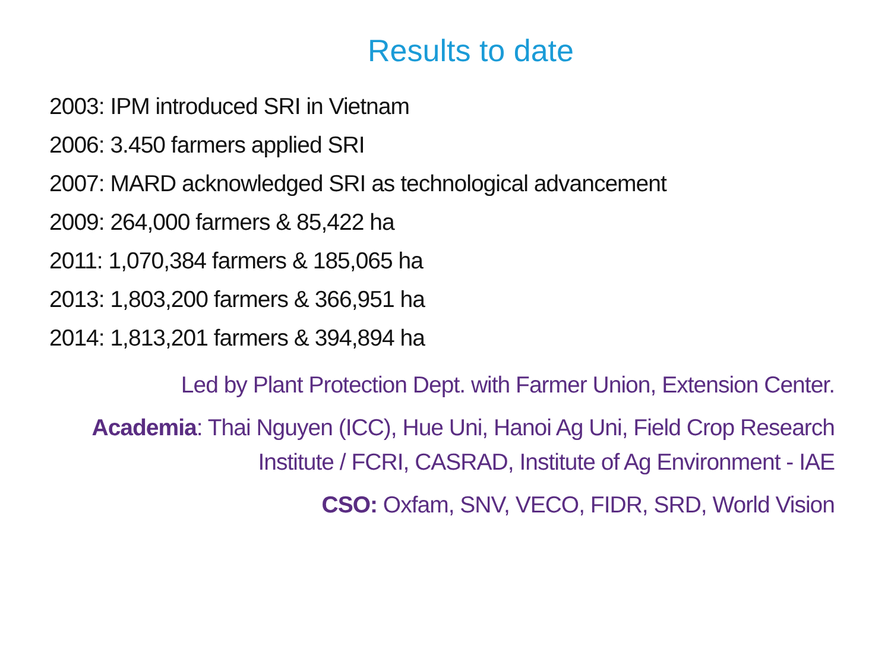Results to date
2003: IPM introduced SRI in Vietnam
2006: 3.450 farmers applied SRI
2007: MARD acknowledged SRI as technological advancement
2009: 264,000 farmers & 85,422 ha
2011: 1,070,384 farmers & 185,065 ha
2013: 1,803,200 farmers & 366,951 ha
2014: 1,813,201 farmers & 394,894 ha
Led by Plant Protection Dept. with Farmer Union, Extension Center.
Academia: Thai Nguyen (ICC), Hue Uni, Hanoi Ag Uni, Field Crop Research Institute / FCRI, CASRAD, Institute of Ag Environment - IAE
CSO: Oxfam, SNV, VECO, FIDR, SRD, World Vision